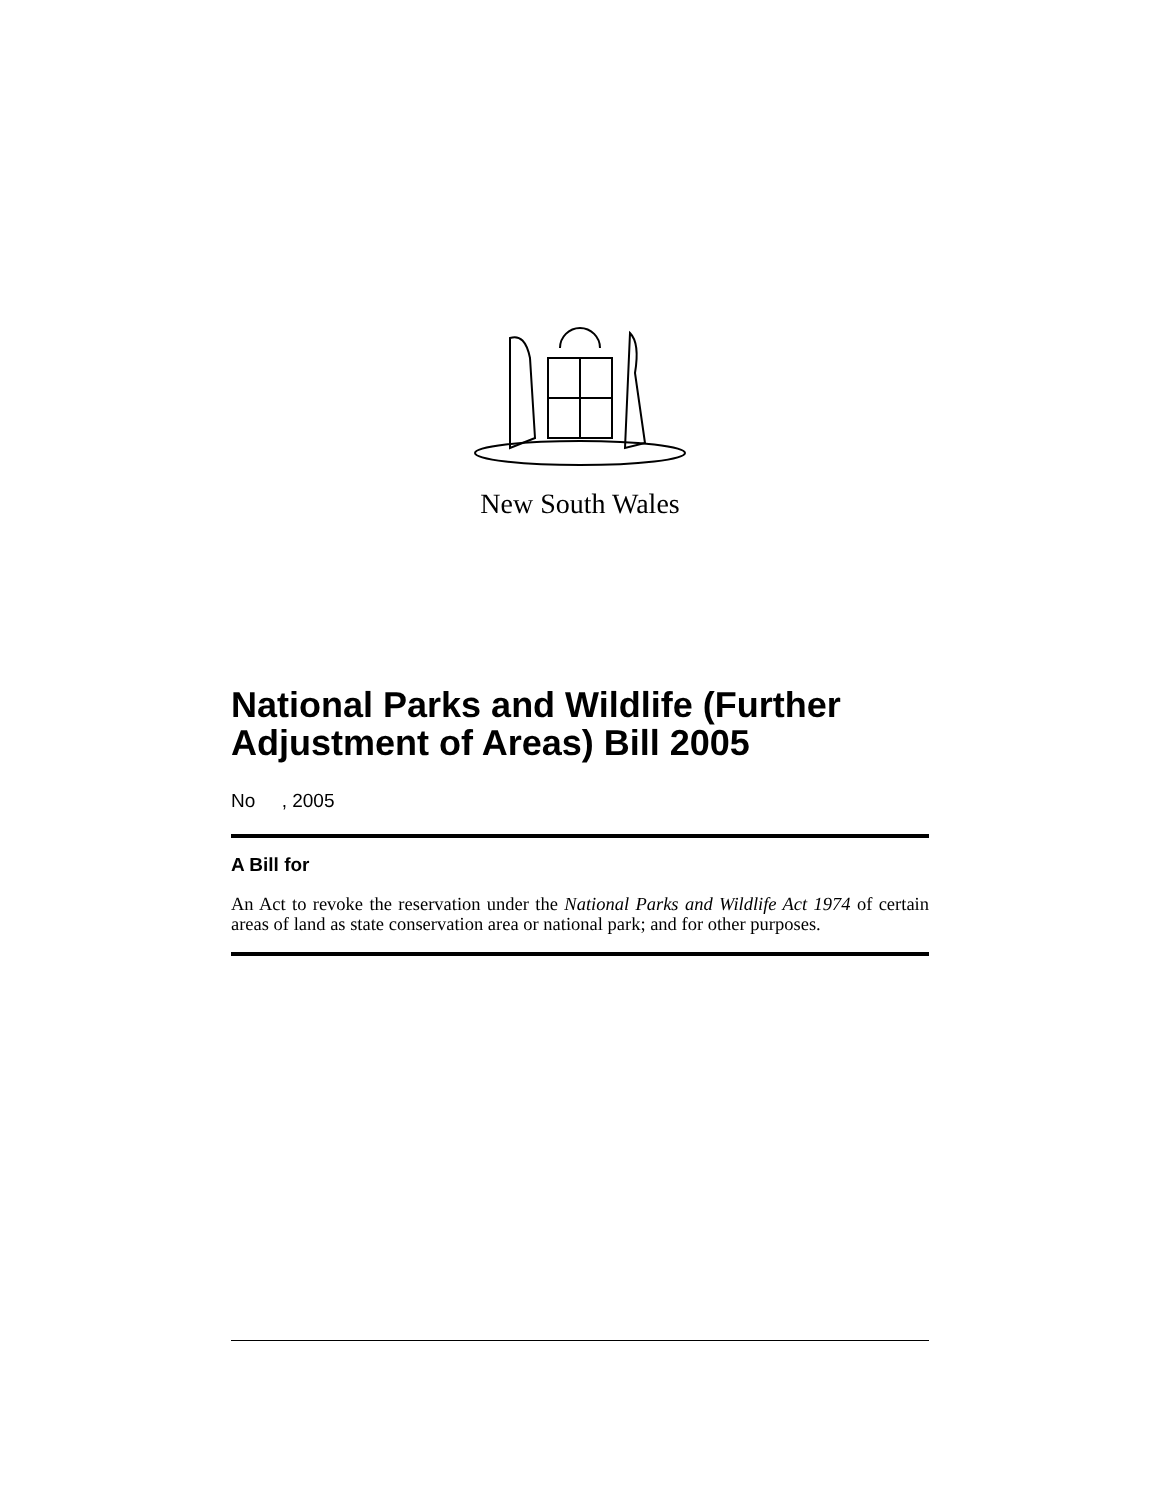New South Wales
National Parks and Wildlife (Further Adjustment of Areas) Bill 2005
No , 2005
A Bill for
An Act to revoke the reservation under the National Parks and Wildlife Act 1974 of certain areas of land as state conservation area or national park; and for other purposes.